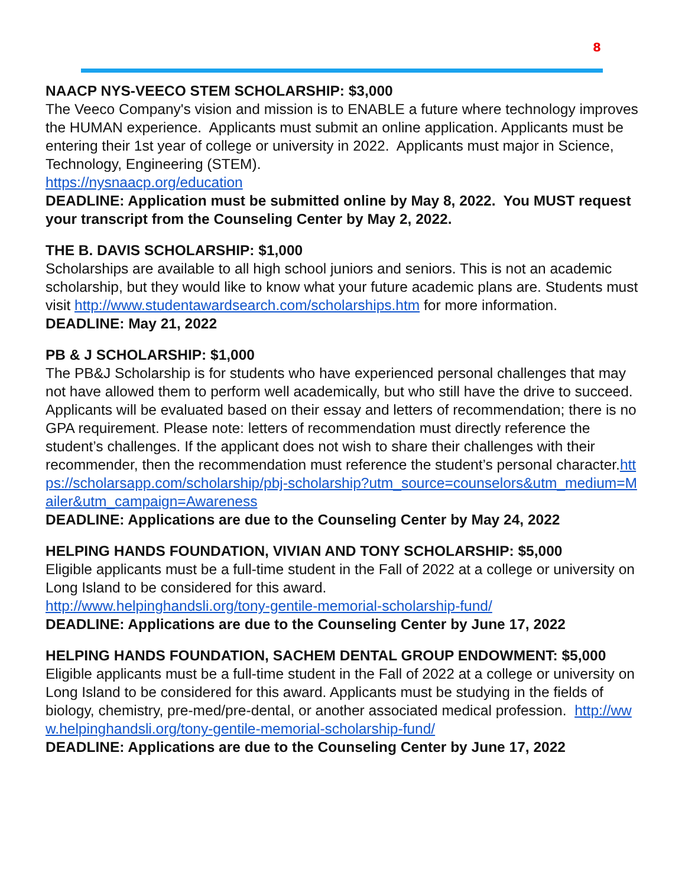8
NAACP NYS-VEECO STEM SCHOLARSHIP: $3,000
The Veeco Company's vision and mission is to ENABLE a future where technology improves the HUMAN experience. Applicants must submit an online application. Applicants must be entering their 1st year of college or university in 2022. Applicants must major in Science, Technology, Engineering (STEM).
https://nysnaacp.org/education
DEADLINE: Application must be submitted online by May 8, 2022. You MUST request your transcript from the Counseling Center by May 2, 2022.
THE B. DAVIS SCHOLARSHIP: $1,000
Scholarships are available to all high school juniors and seniors. This is not an academic scholarship, but they would like to know what your future academic plans are. Students must visit http://www.studentawardsearch.com/scholarships.htm for more information.
DEADLINE: May 21, 2022
PB & J SCHOLARSHIP: $1,000
The PB&J Scholarship is for students who have experienced personal challenges that may not have allowed them to perform well academically, but who still have the drive to succeed. Applicants will be evaluated based on their essay and letters of recommendation; there is no GPA requirement. Please note: letters of recommendation must directly reference the student’s challenges. If the applicant does not wish to share their challenges with their recommender, then the recommendation must reference the student’s personal character.https://scholarsapp.com/scholarship/pbj-scholarship?utm_source=counselors&utm_medium=Mailer&utm_campaign=Awareness
DEADLINE: Applications are due to the Counseling Center by May 24, 2022
HELPING HANDS FOUNDATION, VIVIAN AND TONY SCHOLARSHIP: $5,000
Eligible applicants must be a full-time student in the Fall of 2022 at a college or university on Long Island to be considered for this award.
http://www.helpinghandsli.org/tony-gentile-memorial-scholarship-fund/
DEADLINE: Applications are due to the Counseling Center by June 17, 2022
HELPING HANDS FOUNDATION, SACHEM DENTAL GROUP ENDOWMENT: $5,000 Eligible applicants must be a full-time student in the Fall of 2022 at a college or university on Long Island to be considered for this award. Applicants must be studying in the fields of biology, chemistry, pre-med/pre-dental, or another associated medical profession. http://www.helpinghandsli.org/tony-gentile-memorial-scholarship-fund/
DEADLINE: Applications are due to the Counseling Center by June 17, 2022